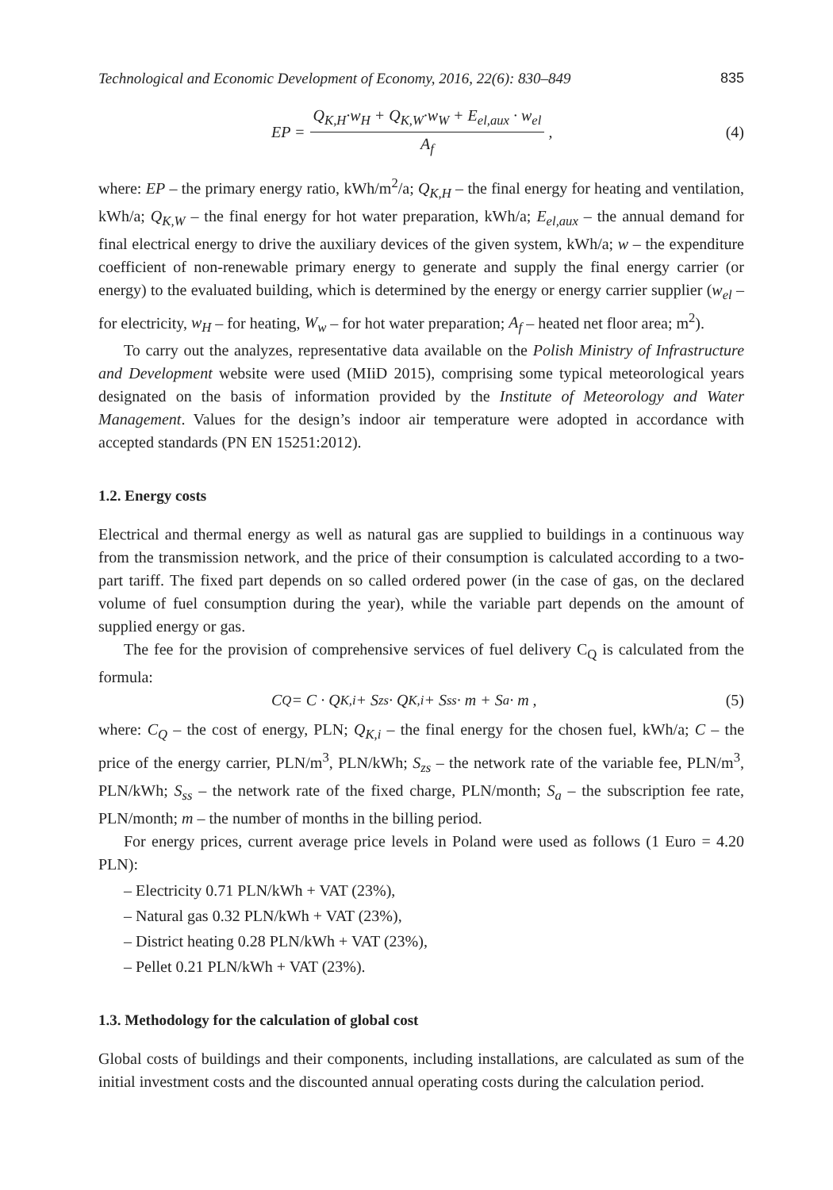Technological and Economic Development of Economy, 2016, 22(6): 830–849 835
EP = Q<sub>K,H</sub>·w<sub>H</sub> + Q<sub>K,W</sub>·w<sub>W</sub> + E<sub>el,aux</sub> · w<sub>el</sub> A<sub>f</sub> ,
(4)
where: EP – the primary energy ratio, kWh/m<sup>2</sup>/a; Q<sub>K,H</sub> – the final energy for heating and ventilation, kWh/a; Q<sub>K,W</sub> – the final energy for hot water preparation, kWh/a; E<sub>el,aux</sub> – the annual demand for final electrical energy to drive the auxiliary devices of the given system, kWh/a; w – the expenditure coefficient of non-renewable primary energy to generate and supply the final energy carrier (or energy) to the evaluated building, which is determined by the energy or energy carrier supplier (w<sub>el</sub> – for electricity, w<sub>H</sub> – for heating, W<sub>w</sub> – for hot water preparation; A<sub>f</sub> – heated net floor area; m<sup>2</sup>).
To carry out the analyzes, representative data available on the Polish Ministry of Infrastructure and Development website were used (MIiD 2015), comprising some typical meteorological years designated on the basis of information provided by the Institute of Meteorology and Water Management. Values for the design’s indoor air temperature were adopted in accordance with accepted standards (PN EN 15251:2012).
1.2. Energy costs
Electrical and thermal energy as well as natural gas are supplied to buildings in a continuous way from the transmission network, and the price of their consumption is calculated according to a two-part tariff. The fixed part depends on so called ordered power (in the case of gas, on the declared volume of fuel consumption during the year), while the variable part depends on the amount of supplied energy or gas.
The fee for the provision of comprehensive services of fuel delivery C<sub>Q</sub> is calculated from the formula:
C<sub>Q</sub> = C · Q<sub>K,i</sub> + S<sub>zs</sub> · Q<sub>K,i</sub> + S<sub>ss</sub> · m + S<sub>a</sub> · m ,
(5)
where: C<sub>Q</sub> – the cost of energy, PLN; Q<sub>K,i</sub> – the final energy for the chosen fuel, kWh/a; C – the price of the energy carrier, PLN/m<sup>3</sup>, PLN/kWh; S<sub>zs</sub> – the network rate of the variable fee, PLN/m<sup>3</sup>, PLN/kWh; S<sub>ss</sub> – the network rate of the fixed charge, PLN/month; S<sub>a</sub> – the subscription fee rate, PLN/month; m – the number of months in the billing period.
For energy prices, current average price levels in Poland were used as follows (1 Euro = 4.20 PLN):
– Electricity 0.71 PLN/kWh + VAT (23%),
– Natural gas 0.32 PLN/kWh + VAT (23%),
– District heating 0.28 PLN/kWh + VAT (23%),
– Pellet 0.21 PLN/kWh + VAT (23%).
1.3. Methodology for the calculation of global cost
Global costs of buildings and their components, including installations, are calculated as sum of the initial investment costs and the discounted annual operating costs during the calculation period.